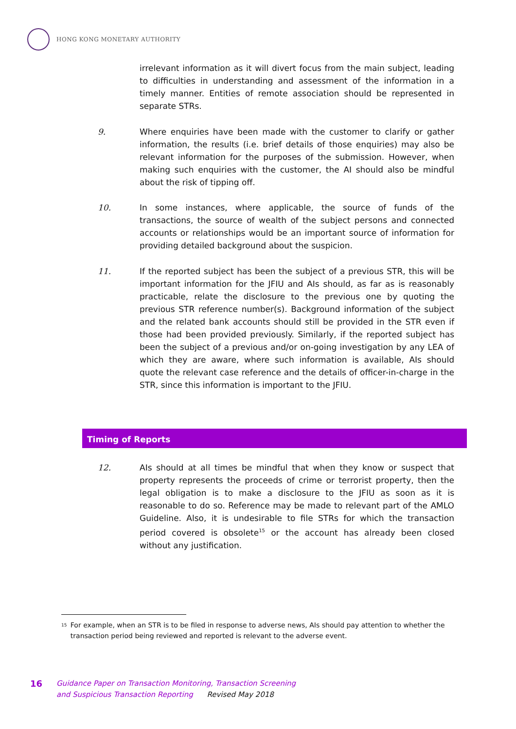HONG KONG MONETARY AUTHORITY
irrelevant information as it will divert focus from the main subject, leading to difficulties in understanding and assessment of the information in a timely manner. Entities of remote association should be represented in separate STRs.
9. Where enquiries have been made with the customer to clarify or gather information, the results (i.e. brief details of those enquiries) may also be relevant information for the purposes of the submission. However, when making such enquiries with the customer, the AI should also be mindful about the risk of tipping off.
10. In some instances, where applicable, the source of funds of the transactions, the source of wealth of the subject persons and connected accounts or relationships would be an important source of information for providing detailed background about the suspicion.
11. If the reported subject has been the subject of a previous STR, this will be important information for the JFIU and AIs should, as far as is reasonably practicable, relate the disclosure to the previous one by quoting the previous STR reference number(s). Background information of the subject and the related bank accounts should still be provided in the STR even if those had been provided previously. Similarly, if the reported subject has been the subject of a previous and/or on-going investigation by any LEA of which they are aware, where such information is available, AIs should quote the relevant case reference and the details of officer-in-charge in the STR, since this information is important to the JFIU.
Timing of Reports
12. AIs should at all times be mindful that when they know or suspect that property represents the proceeds of crime or terrorist property, then the legal obligation is to make a disclosure to the JFIU as soon as it is reasonable to do so. Reference may be made to relevant part of the AMLO Guideline. Also, it is undesirable to file STRs for which the transaction period covered is obsolete<sup>15</sup> or the account has already been closed without any justification.
<sup>15</sup>
For example, when an STR is to be filed in response to adverse news, AIs should pay attention to whether the transaction period being reviewed and reported is relevant to the adverse event.
16
Guidance Paper on Transaction Monitoring, Transaction Screening
and Suspicious Transaction Reporting Revised May 2018